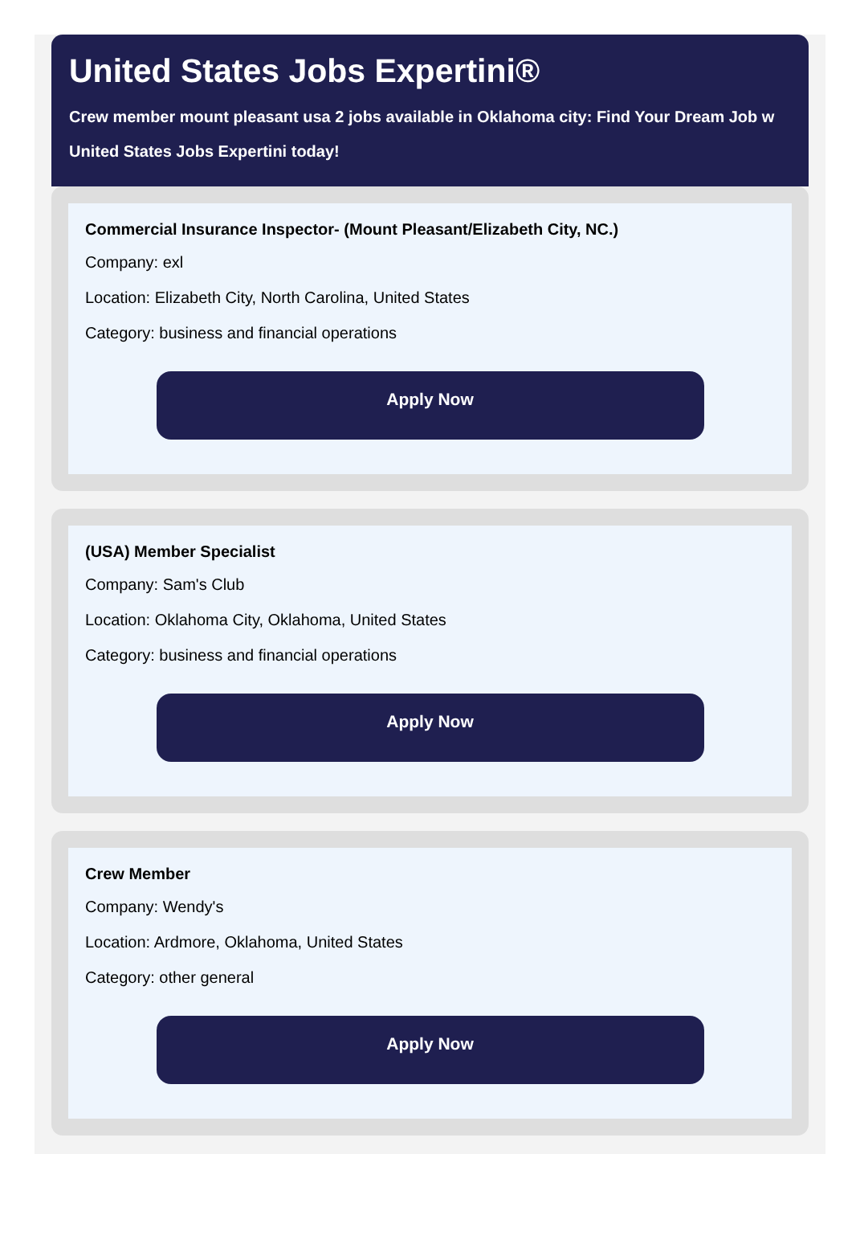United States Jobs Expertini®
Crew member mount pleasant usa 2 jobs available in Oklahoma city: Find Your Dream Job w
United States Jobs Expertini today!
Commercial Insurance Inspector- (Mount Pleasant/Elizabeth City, NC.)
Company: exl
Location: Elizabeth City, North Carolina, United States
Category: business and financial operations
Apply Now
(USA) Member Specialist
Company: Sam's Club
Location: Oklahoma City, Oklahoma, United States
Category: business and financial operations
Apply Now
Crew Member
Company: Wendy's
Location: Ardmore, Oklahoma, United States
Category: other general
Apply Now